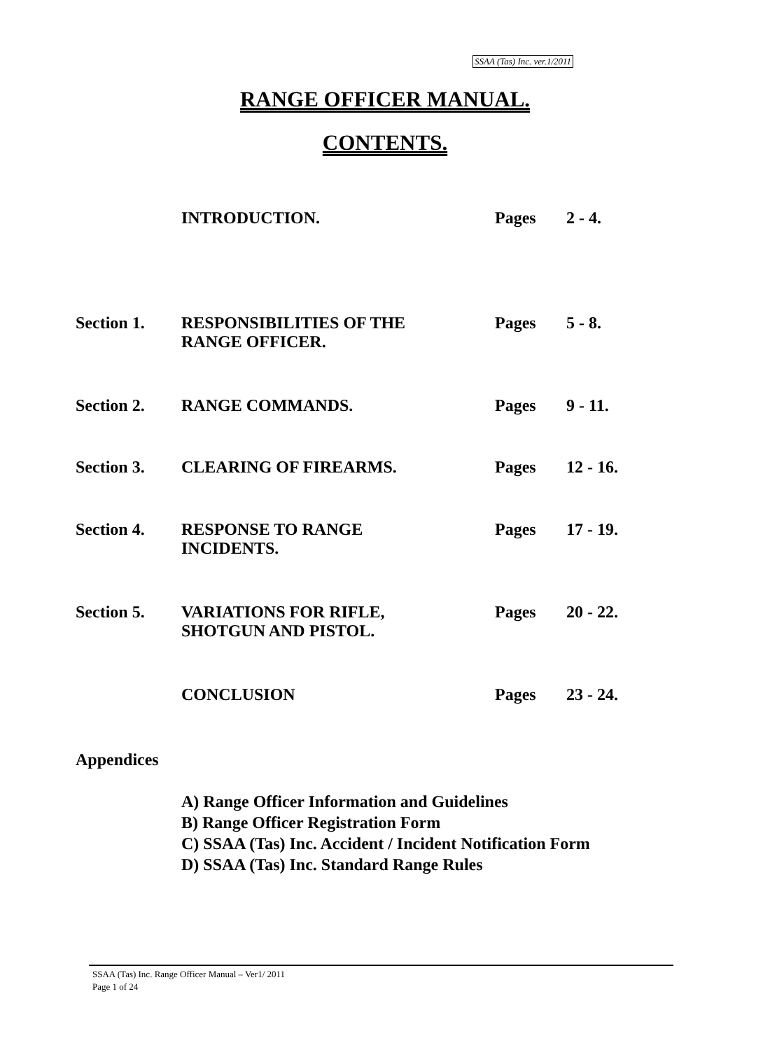SSAA (Tas) Inc. ver.1/2011
RANGE OFFICER MANUAL.
CONTENTS.
| | INTRODUCTION. | Pages | 2 - 4. |
| Section 1. | RESPONSIBILITIES OF THE RANGE OFFICER. | Pages | 5 - 8. |
| Section 2. | RANGE COMMANDS. | Pages | 9 - 11. |
| Section 3. | CLEARING OF FIREARMS. | Pages | 12 - 16. |
| Section 4. | RESPONSE TO RANGE INCIDENTS. | Pages | 17 - 19. |
| Section 5. | VARIATIONS FOR RIFLE, SHOTGUN AND PISTOL. | Pages | 20 - 22. |
| | CONCLUSION | Pages | 23 - 24. |
Appendices
A) Range Officer Information and Guidelines
B) Range Officer Registration Form
C) SSAA (Tas) Inc. Accident / Incident Notification Form
D) SSAA (Tas) Inc. Standard Range Rules
SSAA (Tas) Inc. Range Officer Manual – Ver1/ 2011
Page 1 of 24